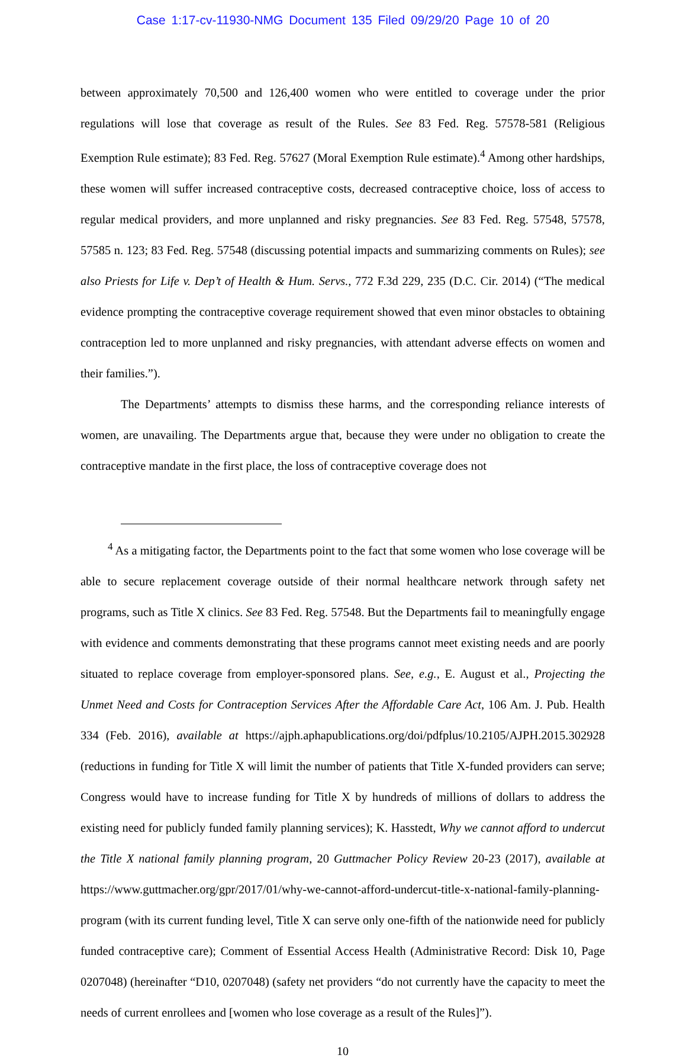Case 1:17-cv-11930-NMG Document 135 Filed 09/29/20 Page 10 of 20
between approximately 70,500 and 126,400 women who were entitled to coverage under the prior regulations will lose that coverage as result of the Rules. See 83 Fed. Reg. 57578-581 (Religious Exemption Rule estimate); 83 Fed. Reg. 57627 (Moral Exemption Rule estimate).<sup>4</sup> Among other hardships, these women will suffer increased contraceptive costs, decreased contraceptive choice, loss of access to regular medical providers, and more unplanned and risky pregnancies. See 83 Fed. Reg. 57548, 57578, 57585 n. 123; 83 Fed. Reg. 57548 (discussing potential impacts and summarizing comments on Rules); see also Priests for Life v. Dep’t of Health & Hum. Servs., 772 F.3d 229, 235 (D.C. Cir. 2014) (“The medical evidence prompting the contraceptive coverage requirement showed that even minor obstacles to obtaining contraception led to more unplanned and risky pregnancies, with attendant adverse effects on women and their families.”).
The Departments’ attempts to dismiss these harms, and the corresponding reliance interests of women, are unavailing. The Departments argue that, because they were under no obligation to create the contraceptive mandate in the first place, the loss of contraceptive coverage does not
<sup>4</sup> As a mitigating factor, the Departments point to the fact that some women who lose coverage will be able to secure replacement coverage outside of their normal healthcare network through safety net programs, such as Title X clinics. See 83 Fed. Reg. 57548. But the Departments fail to meaningfully engage with evidence and comments demonstrating that these programs cannot meet existing needs and are poorly situated to replace coverage from employer-sponsored plans. See, e.g., E. August et al., Projecting the Unmet Need and Costs for Contraception Services After the Affordable Care Act, 106 Am. J. Pub. Health 334 (Feb. 2016), available at https://ajph.aphapublications.org/doi/pdfplus/10.2105/AJPH.2015.302928 (reductions in funding for Title X will limit the number of patients that Title X-funded providers can serve; Congress would have to increase funding for Title X by hundreds of millions of dollars to address the existing need for publicly funded family planning services); K. Hasstedt, Why we cannot afford to undercut the Title X national family planning program, 20 Guttmacher Policy Review 20-23 (2017), available at https://www.guttmacher.org/gpr/2017/01/why-we-cannot-afford-undercut-title-x-national-family-planning-program (with its current funding level, Title X can serve only one-fifth of the nationwide need for publicly funded contraceptive care); Comment of Essential Access Health (Administrative Record: Disk 10, Page 0207048) (hereinafter “D10, 0207048) (safety net providers “do not currently have the capacity to meet the needs of current enrollees and [women who lose coverage as a result of the Rules]”).
10